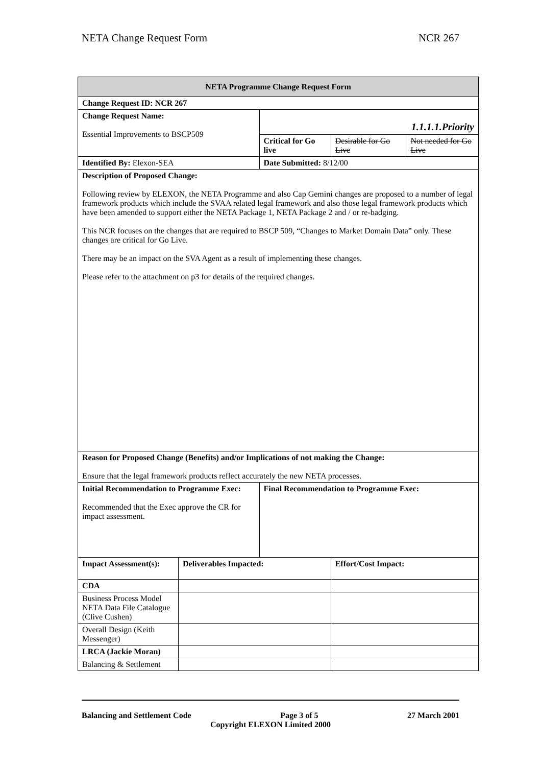NETA Change Request Form NCR 267
| NETA Programme Change Request Form | | | | |
| Change Request ID: NCR 267 | | | | |
| Change Request Name: Essential Improvements to BSCP509 | | 1.1.1.1.Priority | | |
| | | Critical for Go live | Desirable for Go Live | Not needed for Go Live |
| Identified By: Elexon-SEA | | Date Submitted: 8/12/00 | | |
| Description of Proposed Change: Following review by ELEXON, the NETA Programme and also Cap Gemini changes are proposed to a number of legal framework products which include the SVAA related legal framework and also those legal framework products which have been amended to support either the NETA Package 1, NETA Package 2 and / or re-badging. This NCR focuses on the changes that are required to BSCP 509, “Changes to Market Domain Data” only. These changes are critical for Go Live. There may be an impact on the SVA Agent as a result of implementing these changes. Please refer to the attachment on p3 for details of the required changes. | | | | |
| Reason for Proposed Change (Benefits) and/or Implications of not making the Change: Ensure that the legal framework products reflect accurately the new NETA processes. | | | | |
| Initial Recommendation to Programme Exec: Recommended that the Exec approve the CR for impact assessment. | | Final Recommendation to Programme Exec: | | |
| Impact Assessment(s): | Deliverables Impacted: | | Effort/Cost Impact: | |
| CDA | | | | |
| Business Process Model NETA Data File Catalogue (Clive Cushen) | | | | |
| Overall Design (Keith Messenger) | | | | |
| LRCA (Jackie Moran) | | | | |
| Balancing & Settlement | | | | |
Balancing and Settlement Code Page 3 of 5 27 March 2001
Copyright ELEXON Limited 2000